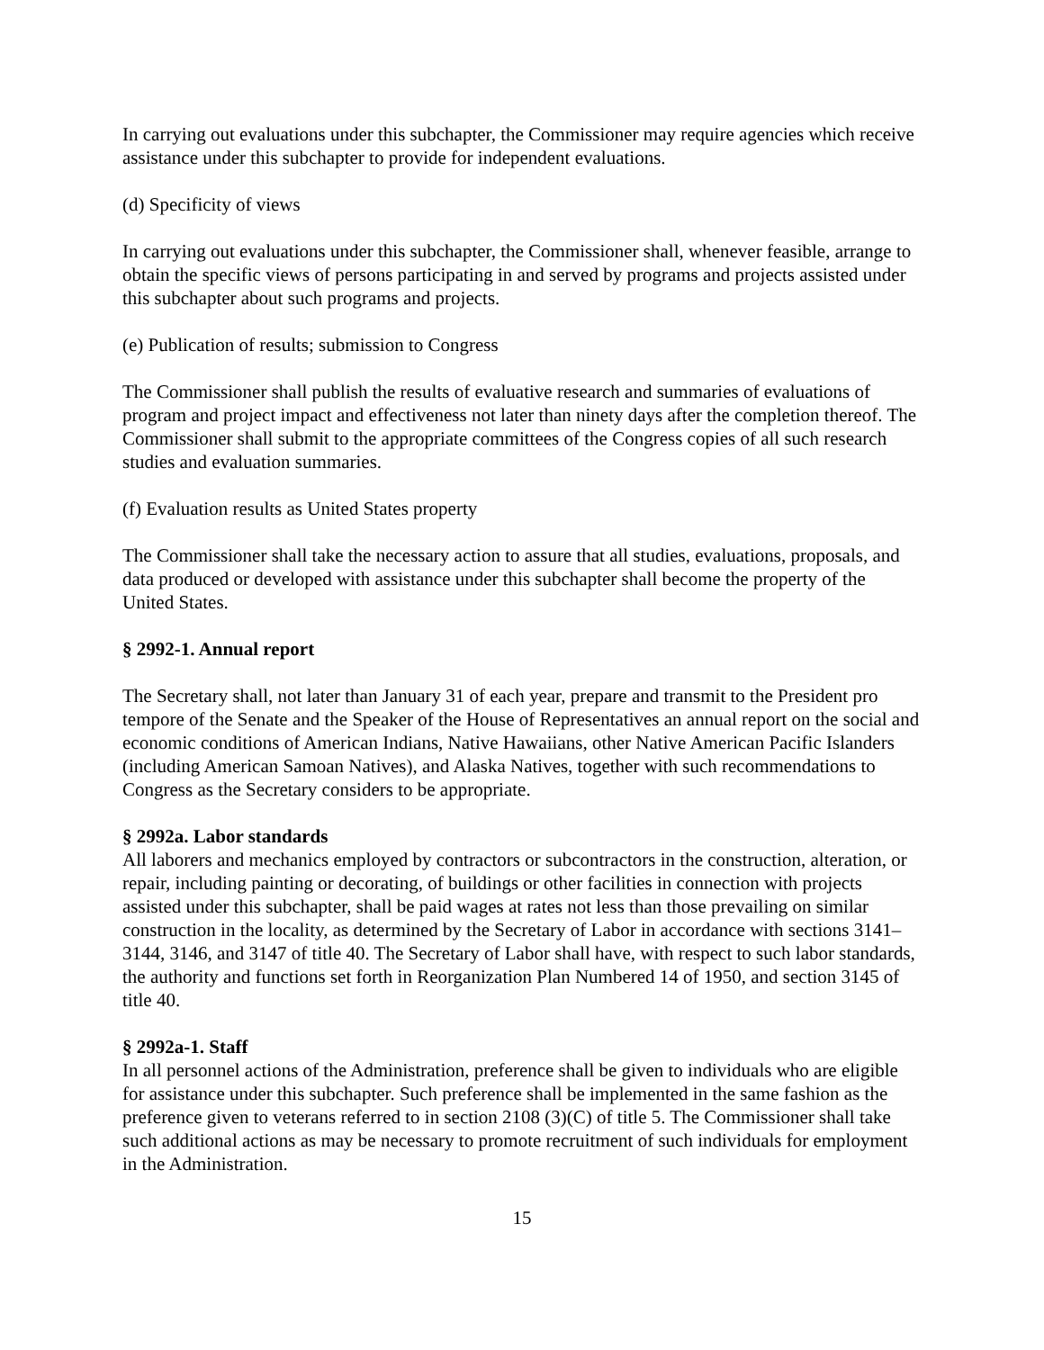In carrying out evaluations under this subchapter, the Commissioner may require agencies which receive assistance under this subchapter to provide for independent evaluations.
(d) Specificity of views
In carrying out evaluations under this subchapter, the Commissioner shall, whenever feasible, arrange to obtain the specific views of persons participating in and served by programs and projects assisted under this subchapter about such programs and projects.
(e) Publication of results; submission to Congress
The Commissioner shall publish the results of evaluative research and summaries of evaluations of program and project impact and effectiveness not later than ninety days after the completion thereof. The Commissioner shall submit to the appropriate committees of the Congress copies of all such research studies and evaluation summaries.
(f) Evaluation results as United States property
The Commissioner shall take the necessary action to assure that all studies, evaluations, proposals, and data produced or developed with assistance under this subchapter shall become the property of the United States.
§ 2992-1. Annual report
The Secretary shall, not later than January 31 of each year, prepare and transmit to the President pro tempore of the Senate and the Speaker of the House of Representatives an annual report on the social and economic conditions of American Indians, Native Hawaiians, other Native American Pacific Islanders (including American Samoan Natives), and Alaska Natives, together with such recommendations to Congress as the Secretary considers to be appropriate.
§ 2992a. Labor standards
All laborers and mechanics employed by contractors or subcontractors in the construction, alteration, or repair, including painting or decorating, of buildings or other facilities in connection with projects assisted under this subchapter, shall be paid wages at rates not less than those prevailing on similar construction in the locality, as determined by the Secretary of Labor in accordance with sections 3141–3144, 3146, and 3147 of title 40. The Secretary of Labor shall have, with respect to such labor standards, the authority and functions set forth in Reorganization Plan Numbered 14 of 1950, and section 3145 of title 40.
§ 2992a-1. Staff
In all personnel actions of the Administration, preference shall be given to individuals who are eligible for assistance under this subchapter. Such preference shall be implemented in the same fashion as the preference given to veterans referred to in section 2108 (3)(C) of title 5. The Commissioner shall take such additional actions as may be necessary to promote recruitment of such individuals for employment in the Administration.
15